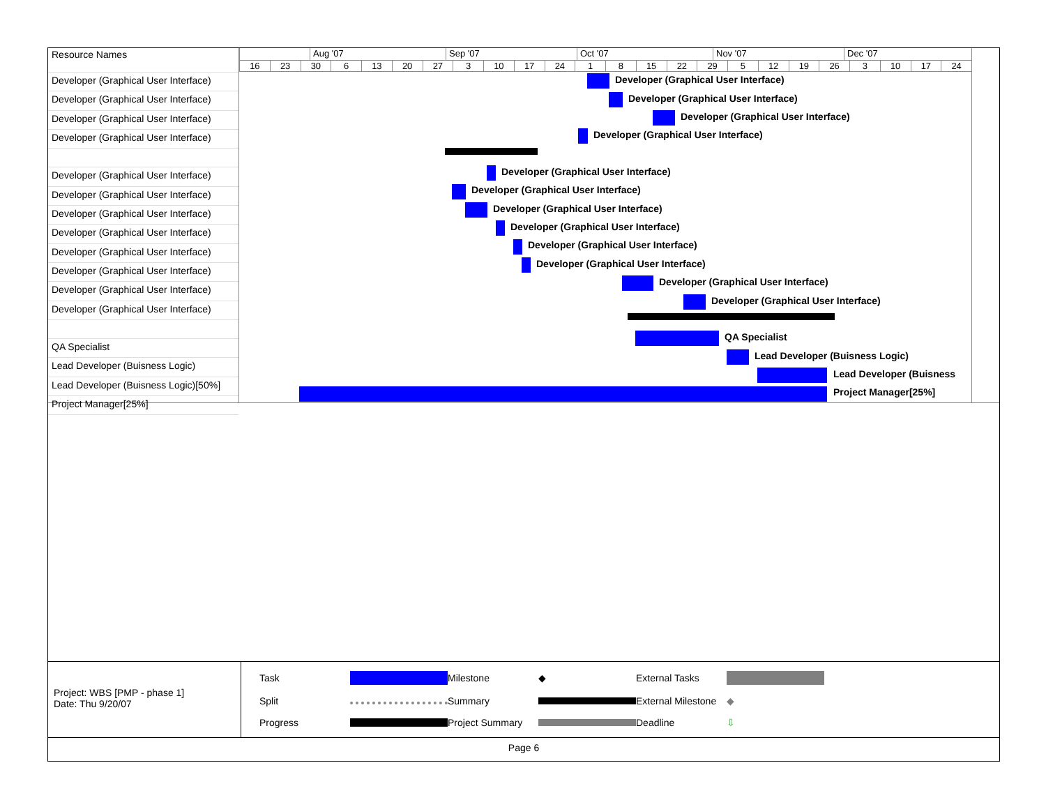Resource Names
Developer (Graphical User Interface)
Developer (Graphical User Interface)
Developer (Graphical User Interface)
Developer (Graphical User Interface)
Developer (Graphical User Interface)
Developer (Graphical User Interface)
Developer (Graphical User Interface)
Developer (Graphical User Interface)
Developer (Graphical User Interface)
Developer (Graphical User Interface)
Developer (Graphical User Interface)
Developer (Graphical User Interface)
QA Specialist
Lead Developer (Buisness Logic)
Lead Developer (Buisness Logic)[50%]
Project Manager[25%]
Aug '07 Sep '07 Oct '07 Nov '07 Dec '07
16 23 30 6 13 20 27 3 10 17 24 1 8 15 22 29 5 12 19 26 3 10 17 24
Developer (Graphical User Interface)
Developer (Graphical User Interface)
Developer (Graphical User Interface)
Developer (Graphical User Interface)
Developer (Graphical User Interface)
Developer (Graphical User Interface)
Developer (Graphical User Interface)
Developer (Graphical User Interface)
Developer (Graphical User Interface)
Developer (Graphical User Interface)
Developer (Graphical User Interface)
Developer (Graphical User Interface)
QA Specialist
Lead Developer (Buisness Logic)
Lead Developer (Buisness
Project Manager[25%]
Project: WBS [PMP - phase 1]
Date: Thu 9/20/07
Task
Milestone ◆ External Tasks
Split
Summary
External Milestone ◆ Progress
Project Summary
Deadline ⇩
Page 6